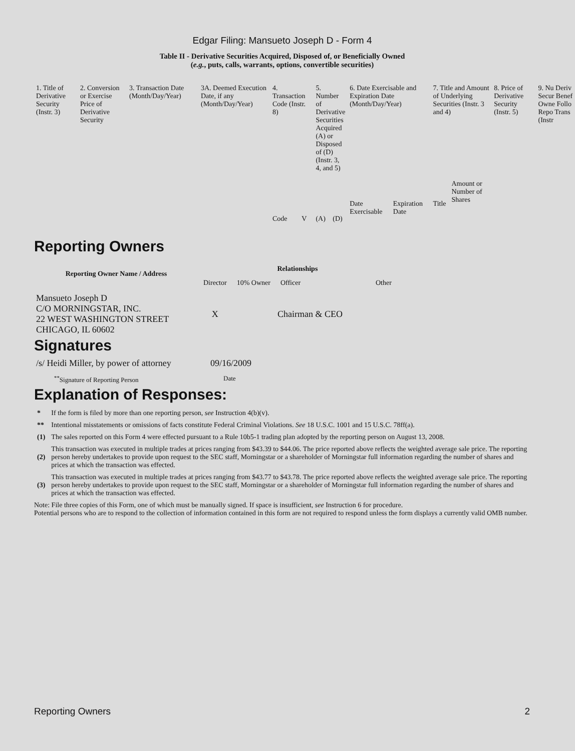Edgar Filing: Mansueto Joseph D - Form 4
Table II - Derivative Securities Acquired, Disposed of, or Beneficially Owned
(e.g., puts, calls, warrants, options, convertible securities)
| 1. Title of Derivative Security (Instr. 3) | 2. Conversion or Exercise Price of Derivative Security | 3. Transaction Date (Month/Day/Year) | 3A. Deemed Execution Date, if any (Month/Day/Year) | 4. Transaction Code (Instr. 8) | | 5. Number of Derivative Securities Acquired (A) or Disposed of (D) (Instr. 3, 4, and 5) | | 6. Date Exercisable and Expiration Date (Month/Day/Year) | | 7. Title and Amount of Underlying Securities (Instr. 3 and 4) | | 8. Price of Derivative Security (Instr. 5) | 9. Nu Deriv Secur Benef Owne Follo Repo Trans (Instr |
| --- | --- | --- | --- | --- | --- | --- | --- | --- | --- | --- | --- | --- | --- |
| | | | | Code | V | (A) | (D) | Date Exercisable | Expiration Date | Title | Amount or Number of Shares | | |
Reporting Owners
| Reporting Owner Name / Address | Relationships | | | |
| --- | --- | --- | --- | --- |
| | Director | 10% Owner | Officer | Other |
| Mansueto Joseph D C/O MORNINGSTAR, INC. 22 WEST WASHINGTON STREET CHICAGO, IL 60602 | X | | Chairman & CEO | |
Signatures
| /s/ Heidi Miller, by power of attorney | 09/16/2009 |
| <sup>**</sup> Signature of Reporting Person | Date |
Explanation of Responses:
| * | If the form is filed by more than one reporting person, see Instruction 4(b)(v). |
| ** | Intentional misstatements or omissions of facts constitute Federal Criminal Violations. See 18 U.S.C. 1001 and 15 U.S.C. 78ff(a). |
| (1) | The sales reported on this Form 4 were effected pursuant to a Rule 10b5-1 trading plan adopted by the reporting person on August 13, 2008. |
| (2) | This transaction was executed in multiple trades at prices ranging from $43.39 to $44.06. The price reported above reflects the weighted average sale price. The reporting person hereby undertakes to provide upon request to the SEC staff, Morningstar or a shareholder of Morningstar full information regarding the number of shares and prices at which the transaction was effected. |
| (3) | This transaction was executed in multiple trades at prices ranging from $43.77 to $43.78. The price reported above reflects the weighted average sale price. The reporting person hereby undertakes to provide upon request to the SEC staff, Morningstar or a shareholder of Morningstar full information regarding the number of shares and prices at which the transaction was effected. |
Note: File three copies of this Form, one of which must be manually signed. If space is insufficient, see Instruction 6 for procedure.
Potential persons who are to respond to the collection of information contained in this form are not required to respond unless the form displays a currently valid OMB number.
Reporting Owners 2